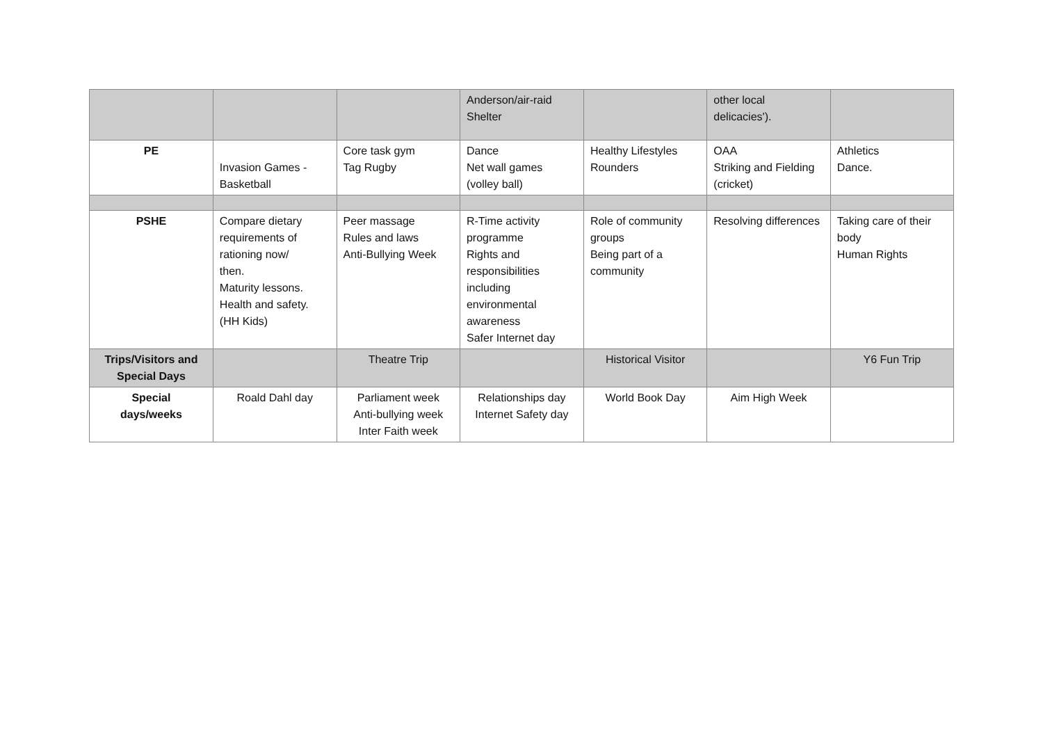| | | | Anderson/air-raid Shelter | | other local delicacies'). | |
| PE | Invasion Games - Basketball | Core task gym Tag Rugby | Dance Net wall games (volley ball) | Healthy Lifestyles Rounders | OAA Striking and Fielding (cricket) | Athletics Dance. |
| PSHE | Compare dietary requirements of rationing now/ then. Maturity lessons. Health and safety. (HH Kids) | Peer massage Rules and laws Anti-Bullying Week | R-Time activity programme Rights and responsibilities including environmental awareness Safer Internet day | Role of community groups Being part of a community | Resolving differences | Taking care of their body Human Rights |
| Trips/Visitors and Special Days | | Theatre Trip | | Historical Visitor | | Y6 Fun Trip |
| Special days/weeks | Roald Dahl day | Parliament week Anti-bullying week Inter Faith week | Relationships day Internet Safety day | World Book Day | Aim High Week | |